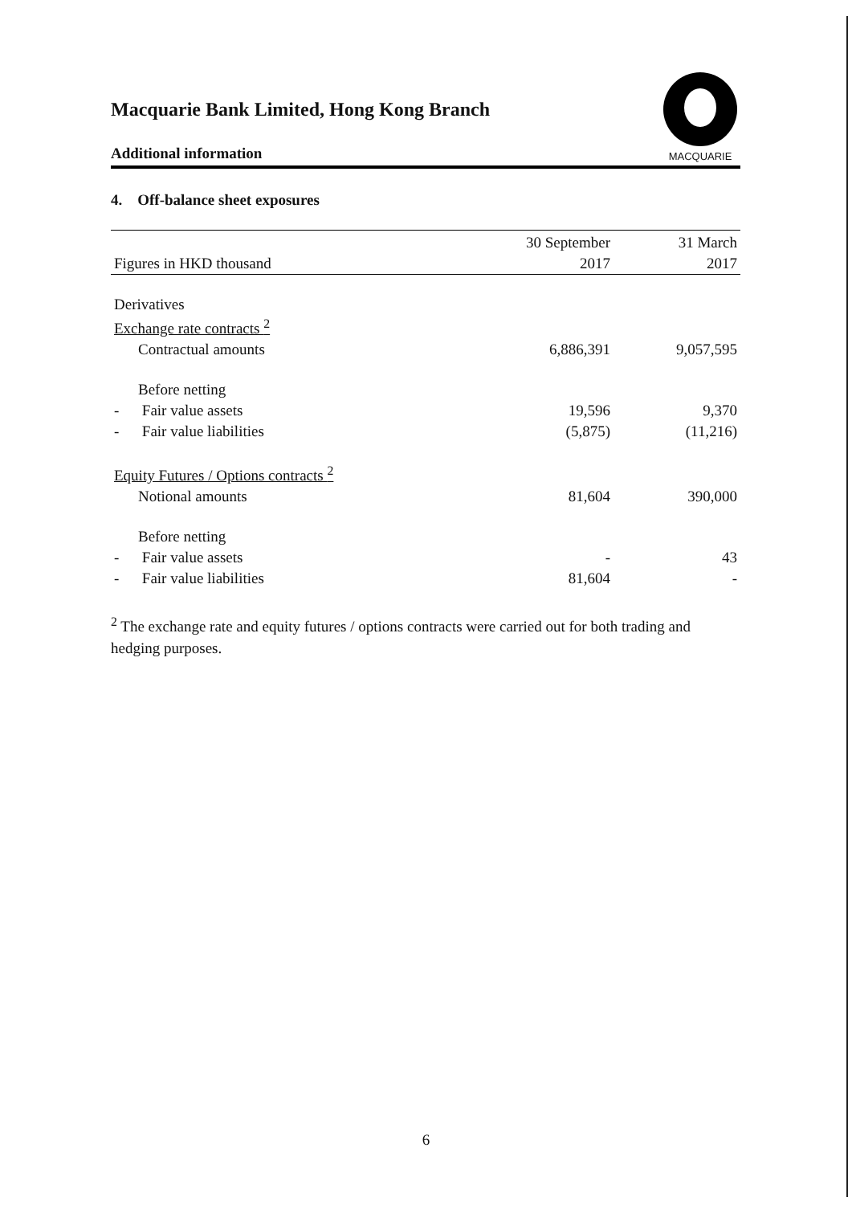Macquarie Bank Limited, Hong Kong Branch
Additional information
MACQUARIE
4. Off-balance sheet exposures
| | 30 September | 31 March |
| --- | --- | --- |
| Figures in HKD thousand | 2017 | 2017 |
| Derivatives | | |
| Exchange rate contracts <sup>2</sup> | | |
| Contractual amounts | 6,886,391 | 9,057,595 |
| Before netting | | |
| - Fair value assets | 19,596 | 9,370 |
| - Fair value liabilities | (5,875) | (11,216) |
| Equity Futures / Options contracts <sup>2</sup> | | |
| Notional amounts | 81,604 | 390,000 |
| Before netting | | |
| - Fair value assets | - | 43 |
| - Fair value liabilities | 81,604 | - |
<sup>2</sup> The exchange rate and equity futures / options contracts were carried out for both trading and hedging purposes.
6